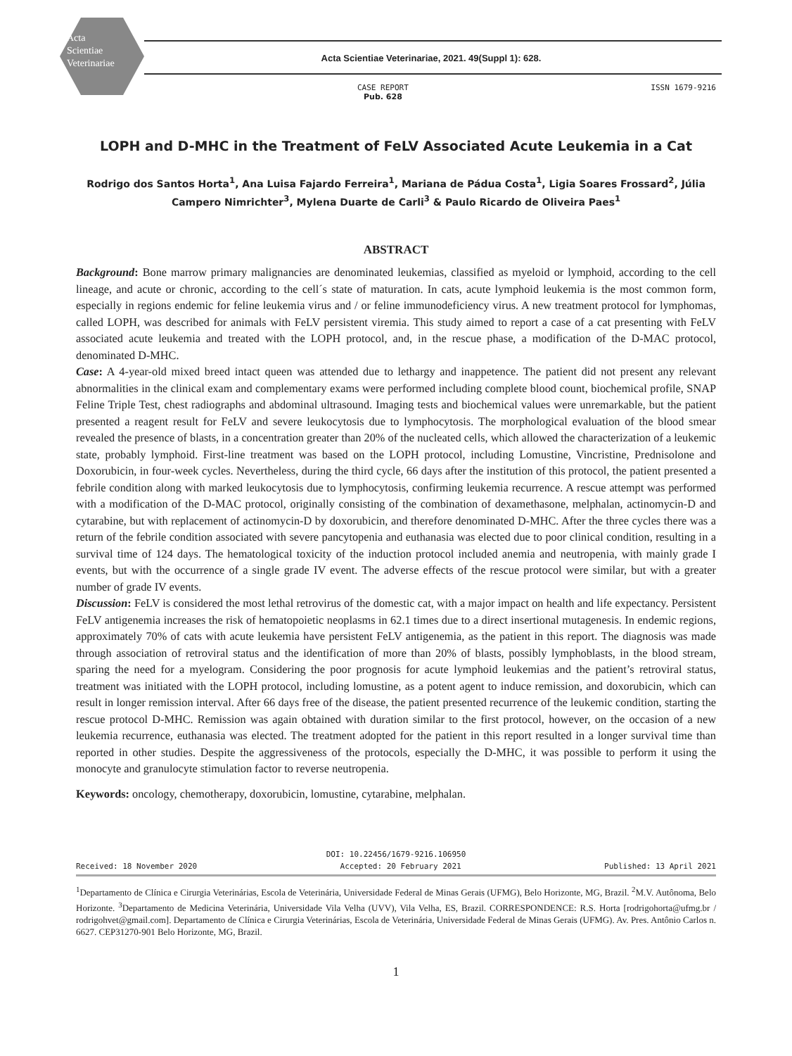Acta
Scientiae
Veterinariae
Acta Scientiae Veterinariae, 2021. 49(Suppl 1): 628.
CASE REPORT
Pub. 628
ISSN 1679-9216
LOPH and D-MHC in the Treatment of FeLV Associated Acute Leukemia in a Cat
Rodrigo dos Santos Horta<sup>1</sup>, Ana Luisa Fajardo Ferreira<sup>1</sup>, Mariana de Pádua Costa<sup>1</sup>, Ligia Soares Frossard<sup>2</sup>, Júlia Campero Nimrichter<sup>3</sup>, Mylena Duarte de Carli<sup>3</sup> & Paulo Ricardo de Oliveira Paes<sup>1</sup>
ABSTRACT
Background: Bone marrow primary malignancies are denominated leukemias, classified as myeloid or lymphoid, according to the cell lineage, and acute or chronic, according to the cell´s state of maturation. In cats, acute lymphoid leukemia is the most common form, especially in regions endemic for feline leukemia virus and / or feline immunodeficiency virus. A new treatment protocol for lymphomas, called LOPH, was described for animals with FeLV persistent viremia. This study aimed to report a case of a cat presenting with FeLV associated acute leukemia and treated with the LOPH protocol, and, in the rescue phase, a modification of the D-MAC protocol, denominated D-MHC.
Case: A 4-year-old mixed breed intact queen was attended due to lethargy and inappetence. The patient did not present any relevant abnormalities in the clinical exam and complementary exams were performed including complete blood count, biochemical profile, SNAP Feline Triple Test, chest radiographs and abdominal ultrasound. Imaging tests and biochemical values were unremarkable, but the patient presented a reagent result for FeLV and severe leukocytosis due to lymphocytosis. The morphological evaluation of the blood smear revealed the presence of blasts, in a concentration greater than 20% of the nucleated cells, which allowed the characterization of a leukemic state, probably lymphoid. First-line treatment was based on the LOPH protocol, including Lomustine, Vincristine, Prednisolone and Doxorubicin, in four-week cycles. Nevertheless, during the third cycle, 66 days after the institution of this protocol, the patient presented a febrile condition along with marked leukocytosis due to lymphocytosis, confirming leukemia recurrence. A rescue attempt was performed with a modification of the D-MAC protocol, originally consisting of the combination of dexamethasone, melphalan, actinomycin-D and cytarabine, but with replacement of actinomycin-D by doxorubicin, and therefore denominated D-MHC. After the three cycles there was a return of the febrile condition associated with severe pancytopenia and euthanasia was elected due to poor clinical condition, resulting in a survival time of 124 days. The hematological toxicity of the induction protocol included anemia and neutropenia, with mainly grade I events, but with the occurrence of a single grade IV event. The adverse effects of the rescue protocol were similar, but with a greater number of grade IV events.
Discussion: FeLV is considered the most lethal retrovirus of the domestic cat, with a major impact on health and life expectancy. Persistent FeLV antigenemia increases the risk of hematopoietic neoplasms in 62.1 times due to a direct insertional mutagenesis. In endemic regions, approximately 70% of cats with acute leukemia have persistent FeLV antigenemia, as the patient in this report. The diagnosis was made through association of retroviral status and the identification of more than 20% of blasts, possibly lymphoblasts, in the blood stream, sparing the need for a myelogram. Considering the poor prognosis for acute lymphoid leukemias and the patient’s retroviral status, treatment was initiated with the LOPH protocol, including lomustine, as a potent agent to induce remission, and doxorubicin, which can result in longer remission interval. After 66 days free of the disease, the patient presented recurrence of the leukemic condition, starting the rescue protocol D-MHC. Remission was again obtained with duration similar to the first protocol, however, on the occasion of a new leukemia recurrence, euthanasia was elected. The treatment adopted for the patient in this report resulted in a longer survival time than reported in other studies. Despite the aggressiveness of the protocols, especially the D-MHC, it was possible to perform it using the monocyte and granulocyte stimulation factor to reverse neutropenia.
Keywords: oncology, chemotherapy, doxorubicin, lomustine, cytarabine, melphalan.
DOI: 10.22456/1679-9216.106950
Received: 18 November 2020 Accepted: 20 February 2021 Published: 13 April 2021
<sup>1</sup> Departamento de Clínica e Cirurgia Veterinárias, Escola de Veterinária, Universidade Federal de Minas Gerais (UFMG), Belo Horizonte, MG, Brazil. <sup>2</sup>M.V. Autônoma, Belo Horizonte. <sup>3</sup>Departamento de Medicina Veterinária, Universidade Vila Velha (UVV), Vila Velha, ES, Brazil. CORRESPONDENCE: R.S. Horta [rodrigohorta@ufmg.br / rodrigohvet@gmail.com]. Departamento de Clínica e Cirurgia Veterinárias, Escola de Veterinária, Universidade Federal de Minas Gerais (UFMG). Av. Pres. Antônio Carlos n. 6627. CEP31270-901 Belo Horizonte, MG, Brazil.
1